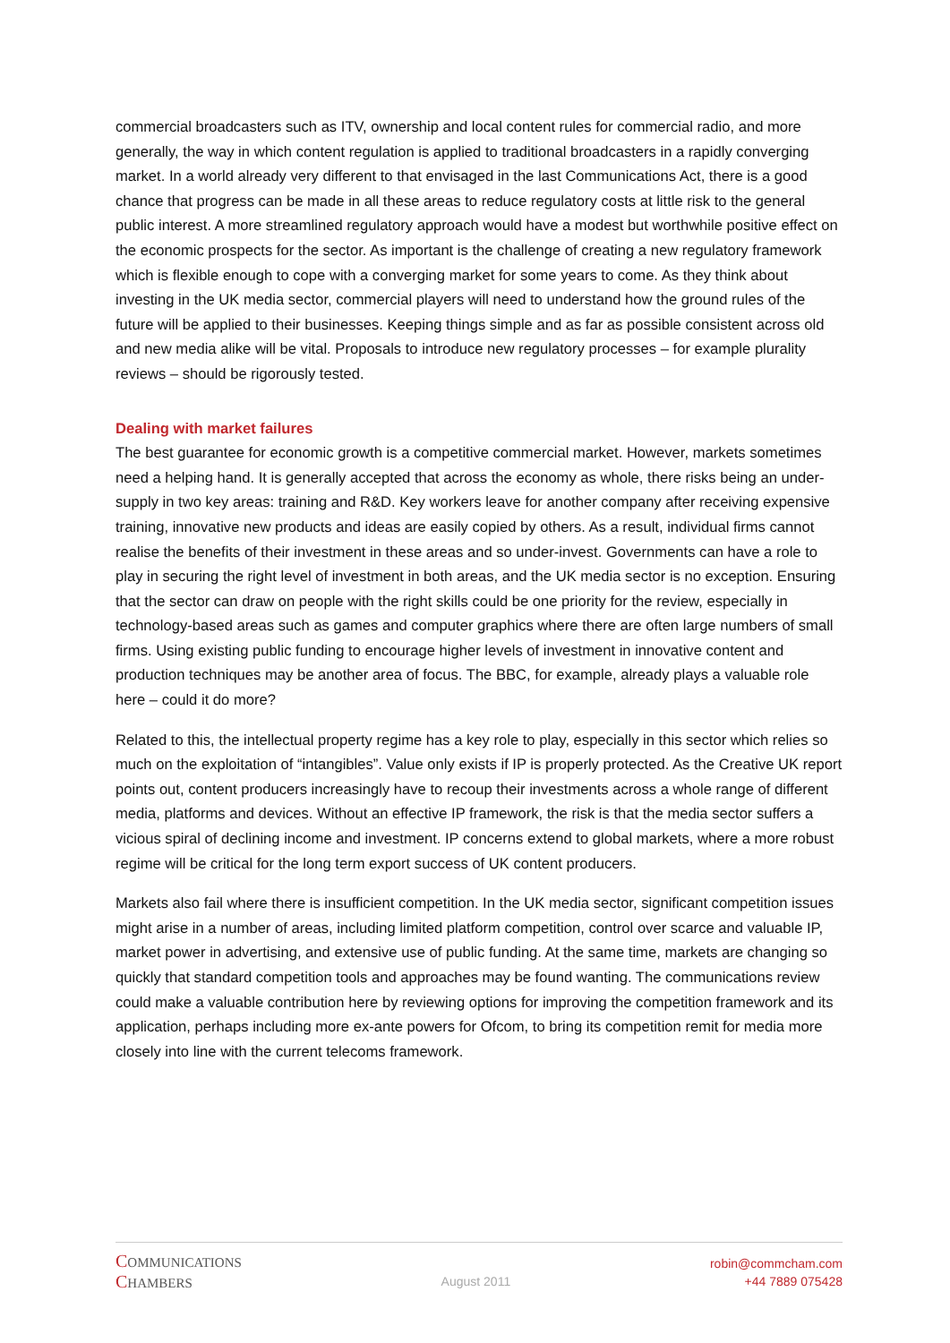commercial broadcasters such as ITV, ownership and local content rules for commercial radio, and more generally, the way in which content regulation is applied to traditional broadcasters in a rapidly converging market. In a world already very different to that envisaged in the last Communications Act, there is a good chance that progress can be made in all these areas to reduce regulatory costs at little risk to the general public interest. A more streamlined regulatory approach would have a modest but worthwhile positive effect on the economic prospects for the sector. As important is the challenge of creating a new regulatory framework which is flexible enough to cope with a converging market for some years to come. As they think about investing in the UK media sector, commercial players will need to understand how the ground rules of the future will be applied to their businesses. Keeping things simple and as far as possible consistent across old and new media alike will be vital. Proposals to introduce new regulatory processes – for example plurality reviews – should be rigorously tested.
Dealing with market failures
The best guarantee for economic growth is a competitive commercial market. However, markets sometimes need a helping hand. It is generally accepted that across the economy as whole, there risks being an under-supply in two key areas: training and R&D. Key workers leave for another company after receiving expensive training, innovative new products and ideas are easily copied by others. As a result, individual firms cannot realise the benefits of their investment in these areas and so under-invest. Governments can have a role to play in securing the right level of investment in both areas, and the UK media sector is no exception. Ensuring that the sector can draw on people with the right skills could be one priority for the review, especially in technology-based areas such as games and computer graphics where there are often large numbers of small firms. Using existing public funding to encourage higher levels of investment in innovative content and production techniques may be another area of focus. The BBC, for example, already plays a valuable role here – could it do more?
Related to this, the intellectual property regime has a key role to play, especially in this sector which relies so much on the exploitation of “intangibles”. Value only exists if IP is properly protected. As the Creative UK report points out, content producers increasingly have to recoup their investments across a whole range of different media, platforms and devices. Without an effective IP framework, the risk is that the media sector suffers a vicious spiral of declining income and investment. IP concerns extend to global markets, where a more robust regime will be critical for the long term export success of UK content producers.
Markets also fail where there is insufficient competition. In the UK media sector, significant competition issues might arise in a number of areas, including limited platform competition, control over scarce and valuable IP, market power in advertising, and extensive use of public funding. At the same time, markets are changing so quickly that standard competition tools and approaches may be found wanting. The communications review could make a valuable contribution here by reviewing options for improving the competition framework and its application, perhaps including more ex-ante powers for Ofcom, to bring its competition remit for media more closely into line with the current telecoms framework.
COMMUNICATIONS
CHAMBERS
August 2011
robin@commcham.com
+44 7889 075428